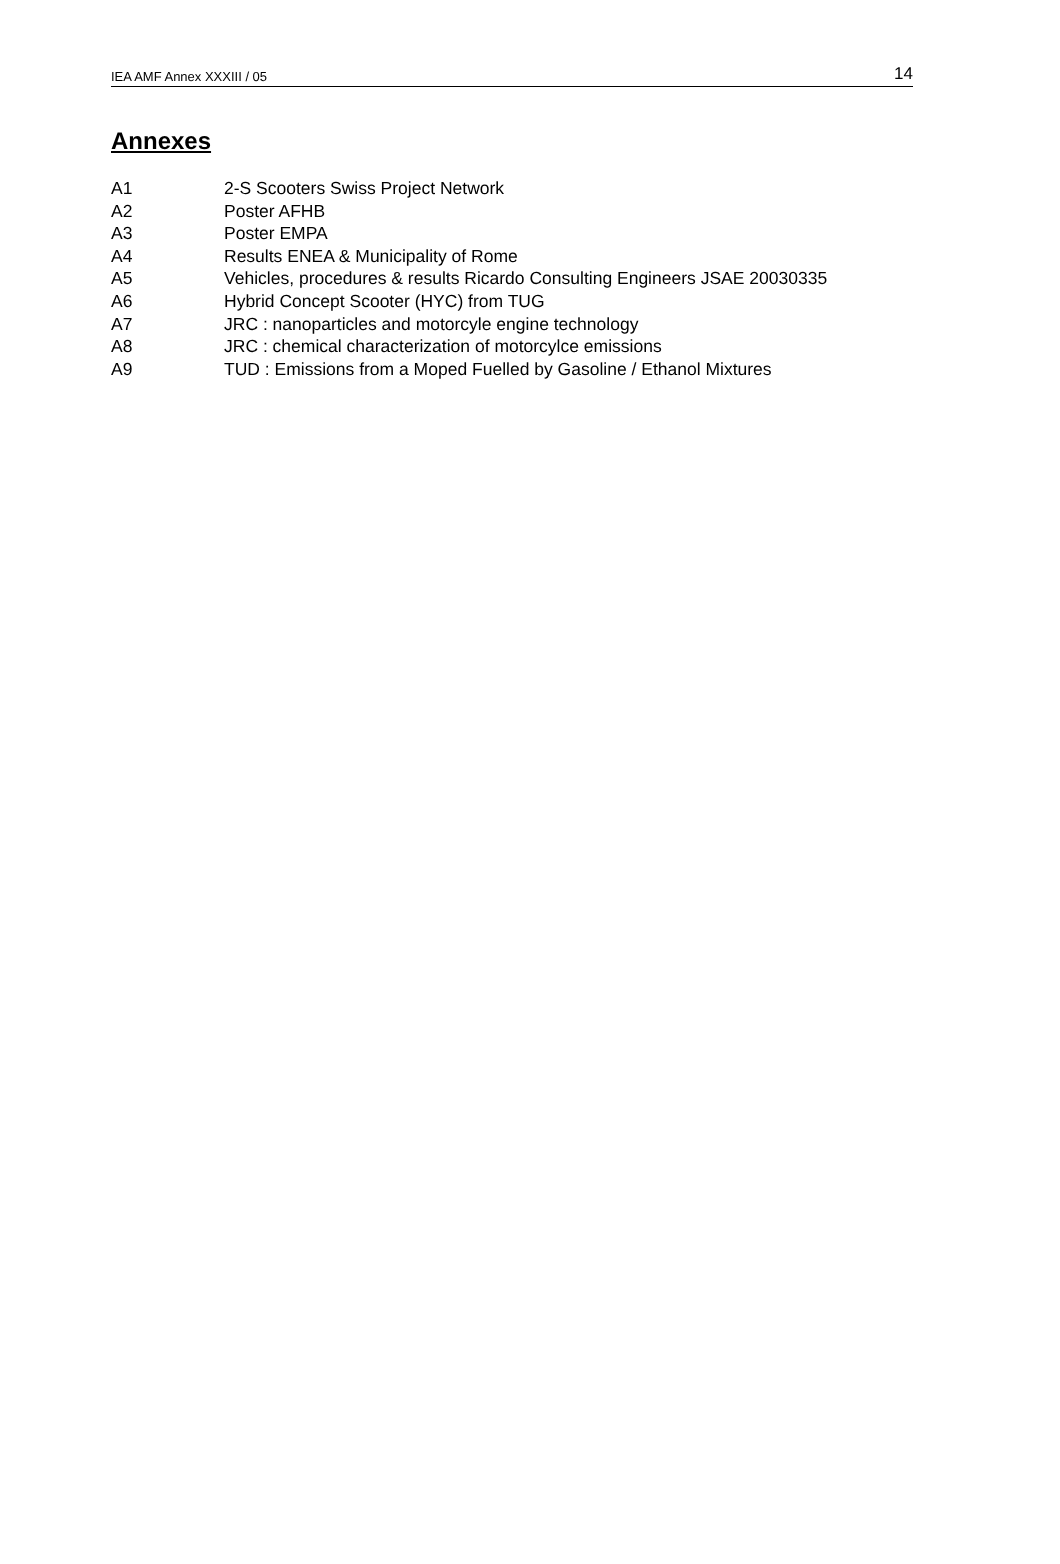IEA AMF Annex XXXIII / 05 14
Annexes
A1 2-S Scooters Swiss Project Network
A2 Poster AFHB
A3 Poster EMPA
A4 Results ENEA & Municipality of Rome
A5 Vehicles, procedures & results Ricardo Consulting Engineers JSAE 20030335
A6 Hybrid Concept Scooter (HYC) from TUG
A7 JRC : nanoparticles and motorcyle engine technology
A8 JRC : chemical characterization of motorcylce emissions
A9 TUD : Emissions from a Moped Fuelled by Gasoline / Ethanol Mixtures